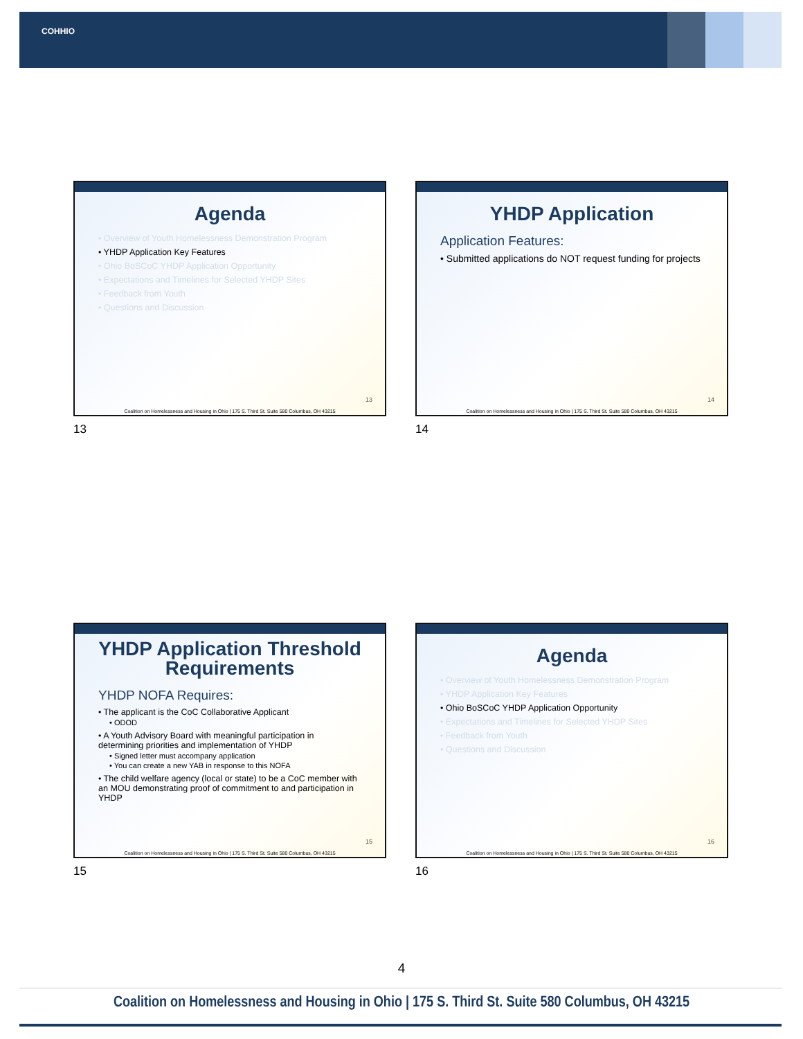COHHIO
Agenda
• Overview of Youth Homelessness Demonstration Program
• YHDP Application Key Features
• Ohio BoSCoC YHDP Application Opportunity
• Expectations and Timelines for Selected YHDP Sites
• Feedback from Youth
• Questions and Discussion
13
Coalition on Homelessness and Housing in Ohio | 175 S. Third St. Suite 580 Columbus, OH 43215
13
YHDP Application
Application Features:
• Submitted applications do NOT request funding for projects
14
Coalition on Homelessness and Housing in Ohio | 175 S. Third St. Suite 580 Columbus, OH 43215
14
YHDP Application Threshold Requirements
YHDP NOFA Requires:
• The applicant is the CoC Collaborative Applicant
• ODOD
• A Youth Advisory Board with meaningful participation in determining priorities and implementation of YHDP
• Signed letter must accompany application
• You can create a new YAB in response to this NOFA
• The child welfare agency (local or state) to be a CoC member with an MOU demonstrating proof of commitment to and participation in YHDP
15
Coalition on Homelessness and Housing in Ohio | 175 S. Third St. Suite 580 Columbus, OH 43215
15
Agenda
• Overview of Youth Homelessness Demonstration Program
• YHDP Application Key Features
• Ohio BoSCoC YHDP Application Opportunity
• Expectations and Timelines for Selected YHDP Sites
• Feedback from Youth
• Questions and Discussion
16
Coalition on Homelessness and Housing in Ohio | 175 S. Third St. Suite 580 Columbus, OH 43215
16
4
Coalition on Homelessness and Housing in Ohio | 175 S. Third St. Suite 580 Columbus, OH 43215